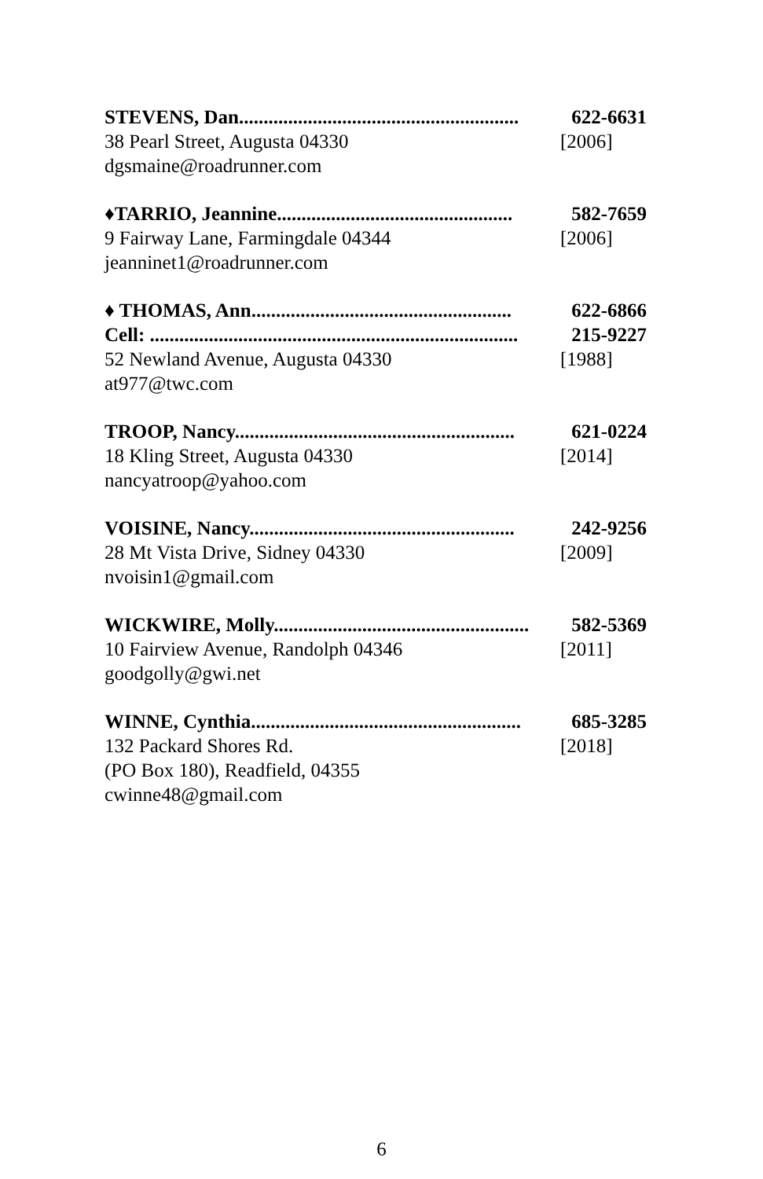STEVENS, Dan......................................................... 622-6631
38 Pearl Street, Augusta 04330 [2006]
dgsmaine@roadrunner.com
♦TARRIO, Jeannine................................................ 582-7659
9 Fairway Lane, Farmingdale 04344 [2006]
jeanninet1@roadrunner.com
♦ THOMAS, Ann..................................................... 622-6866
Cell: ........................................................................... 215-9227
52 Newland Avenue, Augusta 04330 [1988]
at977@twc.com
TROOP, Nancy......................................................... 621-0224
18 Kling Street, Augusta 04330 [2014]
nancyatroop@yahoo.com
VOISINE, Nancy...................................................... 242-9256
28 Mt Vista Drive, Sidney 04330 [2009]
nvoisin1@gmail.com
WICKWIRE, Molly.................................................... 582-5369
10 Fairview Avenue, Randolph 04346 [2011]
goodgolly@gwi.net
WINNE, Cynthia....................................................... 685-3285
132 Packard Shores Rd. [2018]
(PO Box 180), Readfield, 04355
cwinne48@gmail.com
6